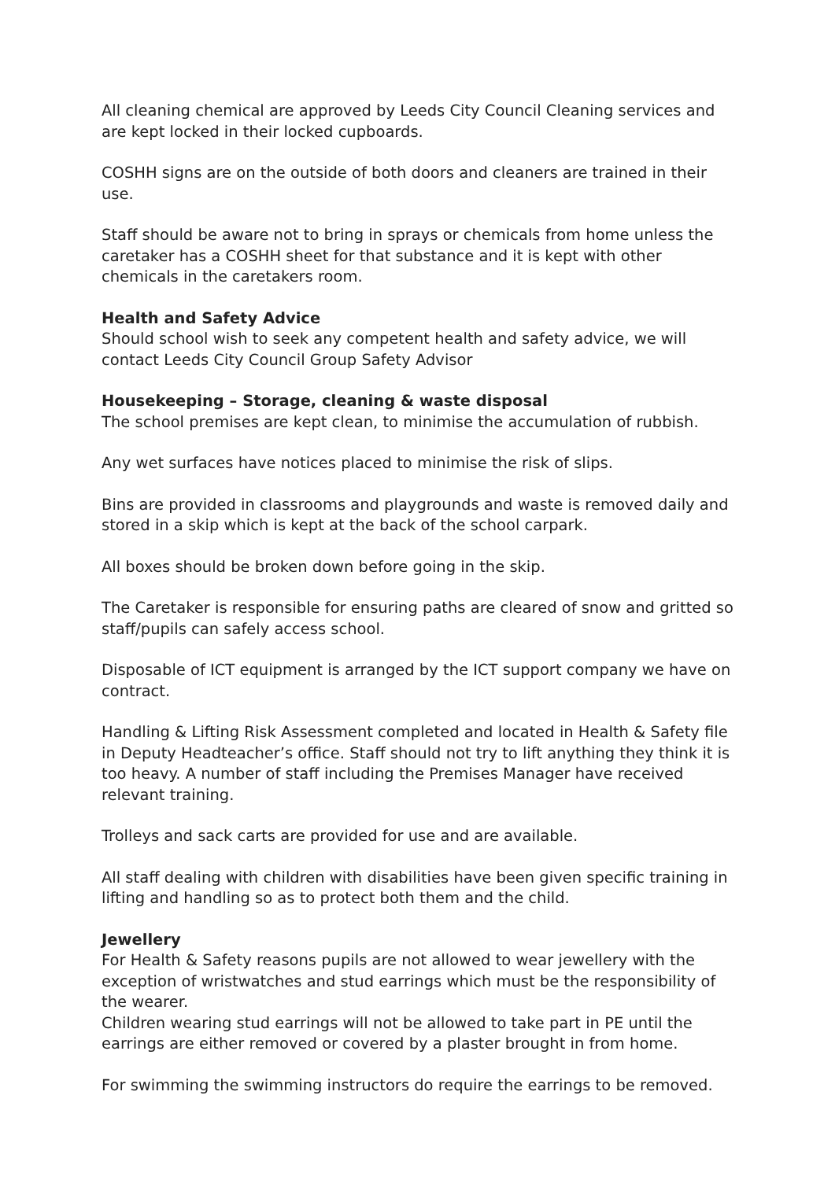All cleaning chemical are approved by Leeds City Council Cleaning services and are kept locked in their locked cupboards.
COSHH signs are on the outside of both doors and cleaners are trained in their use.
Staff should be aware not to bring in sprays or chemicals from home unless the caretaker has a COSHH sheet for that substance and it is kept with other chemicals in the caretakers room.
Health and Safety Advice
Should school wish to seek any competent health and safety advice, we will contact Leeds City Council Group Safety Advisor
Housekeeping – Storage, cleaning & waste disposal
The school premises are kept clean, to minimise the accumulation of rubbish.
Any wet surfaces have notices placed to minimise the risk of slips.
Bins are provided in classrooms and playgrounds and waste is removed daily and stored in a skip which is kept at the back of the school carpark.
All boxes should be broken down before going in the skip.
The Caretaker is responsible for ensuring paths are cleared of snow and gritted so staff/pupils can safely access school.
Disposable of ICT equipment is arranged by the ICT support company we have on contract.
Handling & Lifting Risk Assessment completed and located in Health & Safety file in Deputy Headteacher’s office. Staff should not try to lift anything they think it is too heavy. A number of staff including the Premises Manager have received relevant training.
Trolleys and sack carts are provided for use and are available.
All staff dealing with children with disabilities have been given specific training in lifting and handling so as to protect both them and the child.
Jewellery
For Health & Safety reasons pupils are not allowed to wear jewellery with the exception of wristwatches and stud earrings which must be the responsibility of the wearer.
Children wearing stud earrings will not be allowed to take part in PE until the earrings are either removed or covered by a plaster brought in from home.
For swimming the swimming instructors do require the earrings to be removed.